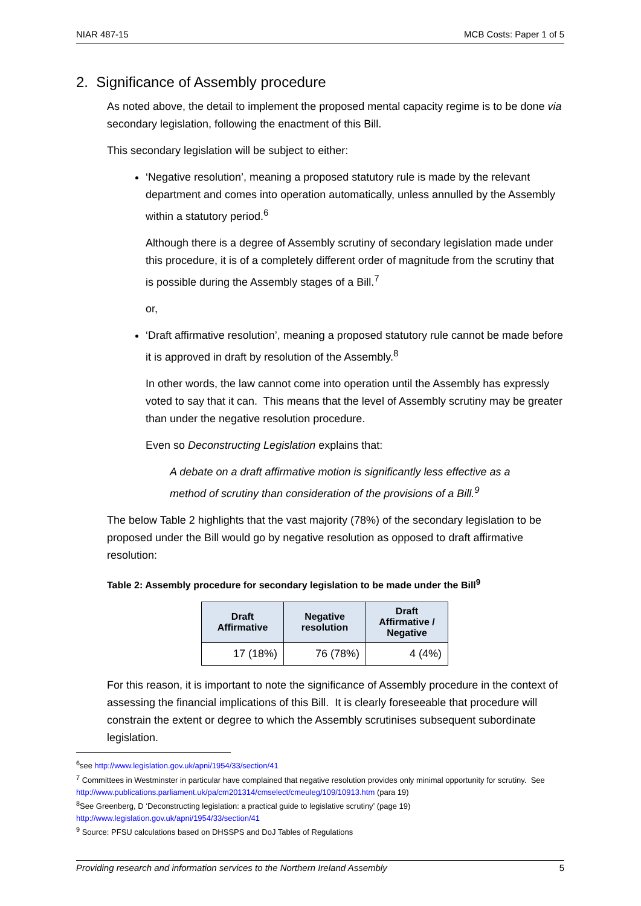NIAR 487-15 MCB Costs: Paper 1 of 5
2. Significance of Assembly procedure
As noted above, the detail to implement the proposed mental capacity regime is to be done via secondary legislation, following the enactment of this Bill.
This secondary legislation will be subject to either:
‘Negative resolution’, meaning a proposed statutory rule is made by the relevant department and comes into operation automatically, unless annulled by the Assembly within a statutory period.<sup>6</sup>
Although there is a degree of Assembly scrutiny of secondary legislation made under this procedure, it is of a completely different order of magnitude from the scrutiny that is possible during the Assembly stages of a Bill.<sup>7</sup>
or,
‘Draft affirmative resolution’, meaning a proposed statutory rule cannot be made before it is approved in draft by resolution of the Assembly.<sup>8</sup>
In other words, the law cannot come into operation until the Assembly has expressly voted to say that it can. This means that the level of Assembly scrutiny may be greater than under the negative resolution procedure.
Even so Deconstructing Legislation explains that:
A debate on a draft affirmative motion is significantly less effective as a method of scrutiny than consideration of the provisions of a Bill.<sup>9</sup>
The below Table 2 highlights that the vast majority (78%) of the secondary legislation to be proposed under the Bill would go by negative resolution as opposed to draft affirmative resolution:
Table 2: Assembly procedure for secondary legislation to be made under the Bill<sup>9</sup>
| Draft Affirmative | Negative resolution | Draft Affirmative / Negative |
| --- | --- | --- |
| 17 (18%) | 76 (78%) | 4 (4%) |
For this reason, it is important to note the significance of Assembly procedure in the context of assessing the financial implications of this Bill. It is clearly foreseeable that procedure will constrain the extent or degree to which the Assembly scrutinises subsequent subordinate legislation.
<sup>6</sup> see http://www.legislation.gov.uk/apni/1954/33/section/41
<sup>7</sup> Committees in Westminster in particular have complained that negative resolution provides only minimal opportunity for scrutiny. See http://www.publications.parliament.uk/pa/cm201314/cmselect/cmeuleg/109/10913.htm (para 19)
<sup>8</sup> See Greenberg, D ‘Deconstructing legislation: a practical guide to legislative scrutiny’ (page 19) http://www.legislation.gov.uk/apni/1954/33/section/41
<sup>9</sup> Source: PFSU calculations based on DHSSPS and DoJ Tables of Regulations
Providing research and information services to the Northern Ireland Assembly 5